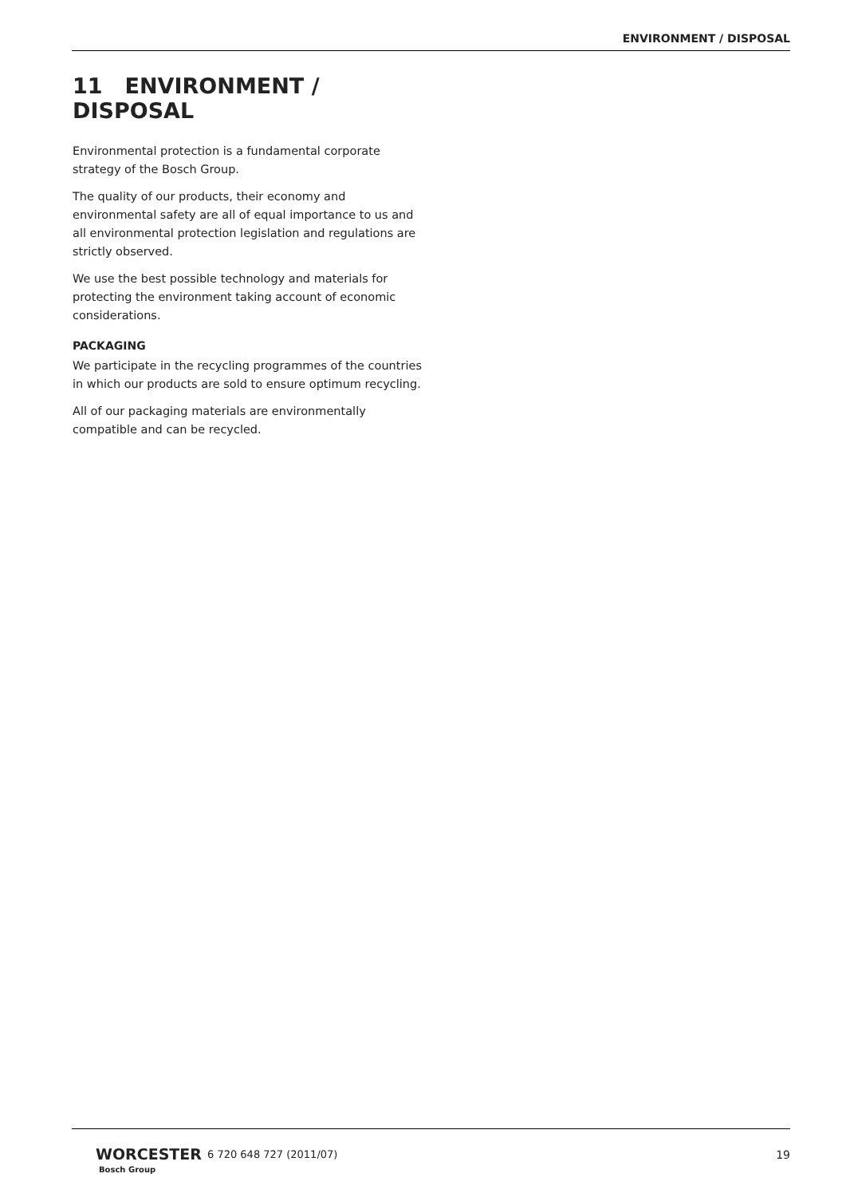ENVIRONMENT / DISPOSAL
11 ENVIRONMENT / DISPOSAL
Environmental protection is a fundamental corporate strategy of the Bosch Group.
The quality of our products, their economy and environmental safety are all of equal importance to us and all environmental protection legislation and regulations are strictly observed.
We use the best possible technology and materials for protecting the environment taking account of economic considerations.
PACKAGING
We participate in the recycling programmes of the countries in which our products are sold to ensure optimum recycling.
All of our packaging materials are environmentally compatible and can be recycled.
WORCESTER
Bosch Group
6 720 648 727 (2011/07) 19